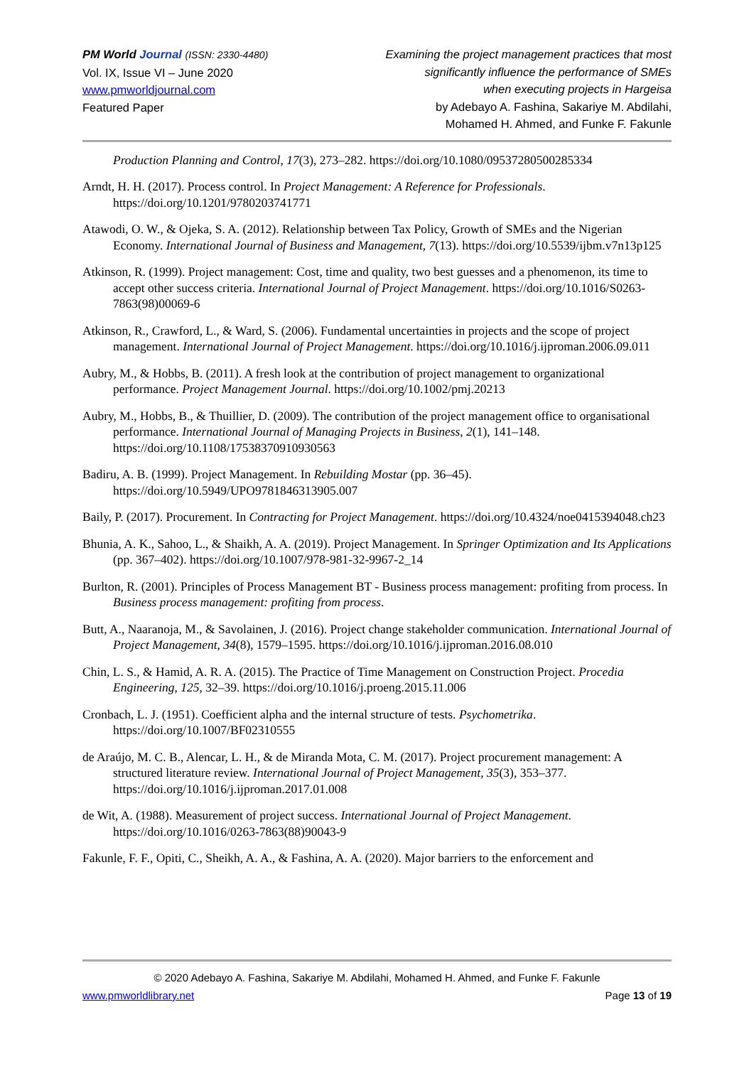PM World Journal (ISSN: 2330-4480)
Vol. IX, Issue VI – June 2020
www.pmworldjournal.com
Featured Paper
Examining the project management practices that most
significantly influence the performance of SMEs
when executing projects in Hargeisa
by Adebayo A. Fashina, Sakariye M. Abdilahi,
Mohamed H. Ahmed, and Funke F. Fakunle
Production Planning and Control, 17(3), 273–282. https://doi.org/10.1080/09537280500285334
Arndt, H. H. (2017). Process control. In Project Management: A Reference for Professionals. https://doi.org/10.1201/9780203741771
Atawodi, O. W., & Ojeka, S. A. (2012). Relationship between Tax Policy, Growth of SMEs and the Nigerian Economy. International Journal of Business and Management, 7(13). https://doi.org/10.5539/ijbm.v7n13p125
Atkinson, R. (1999). Project management: Cost, time and quality, two best guesses and a phenomenon, its time to accept other success criteria. International Journal of Project Management. https://doi.org/10.1016/S0263-7863(98)00069-6
Atkinson, R., Crawford, L., & Ward, S. (2006). Fundamental uncertainties in projects and the scope of project management. International Journal of Project Management. https://doi.org/10.1016/j.ijproman.2006.09.011
Aubry, M., & Hobbs, B. (2011). A fresh look at the contribution of project management to organizational performance. Project Management Journal. https://doi.org/10.1002/pmj.20213
Aubry, M., Hobbs, B., & Thuillier, D. (2009). The contribution of the project management office to organisational performance. International Journal of Managing Projects in Business, 2(1), 141–148. https://doi.org/10.1108/17538370910930563
Badiru, A. B. (1999). Project Management. In Rebuilding Mostar (pp. 36–45). https://doi.org/10.5949/UPO9781846313905.007
Baily, P. (2017). Procurement. In Contracting for Project Management. https://doi.org/10.4324/noe0415394048.ch23
Bhunia, A. K., Sahoo, L., & Shaikh, A. A. (2019). Project Management. In Springer Optimization and Its Applications (pp. 367–402). https://doi.org/10.1007/978-981-32-9967-2_14
Burlton, R. (2001). Principles of Process Management BT - Business process management: profiting from process. In Business process management: profiting from process.
Butt, A., Naaranoja, M., & Savolainen, J. (2016). Project change stakeholder communication. International Journal of Project Management, 34(8), 1579–1595. https://doi.org/10.1016/j.ijproman.2016.08.010
Chin, L. S., & Hamid, A. R. A. (2015). The Practice of Time Management on Construction Project. Procedia Engineering, 125, 32–39. https://doi.org/10.1016/j.proeng.2015.11.006
Cronbach, L. J. (1951). Coefficient alpha and the internal structure of tests. Psychometrika. https://doi.org/10.1007/BF02310555
de Araújo, M. C. B., Alencar, L. H., & de Miranda Mota, C. M. (2017). Project procurement management: A structured literature review. International Journal of Project Management, 35(3), 353–377. https://doi.org/10.1016/j.ijproman.2017.01.008
de Wit, A. (1988). Measurement of project success. International Journal of Project Management. https://doi.org/10.1016/0263-7863(88)90043-9
Fakunle, F. F., Opiti, C., Sheikh, A. A., & Fashina, A. A. (2020). Major barriers to the enforcement and
© 2020 Adebayo A. Fashina, Sakariye M. Abdilahi, Mohamed H. Ahmed, and Funke F. Fakunle
www.pmworldlibrary.net Page 13 of 19